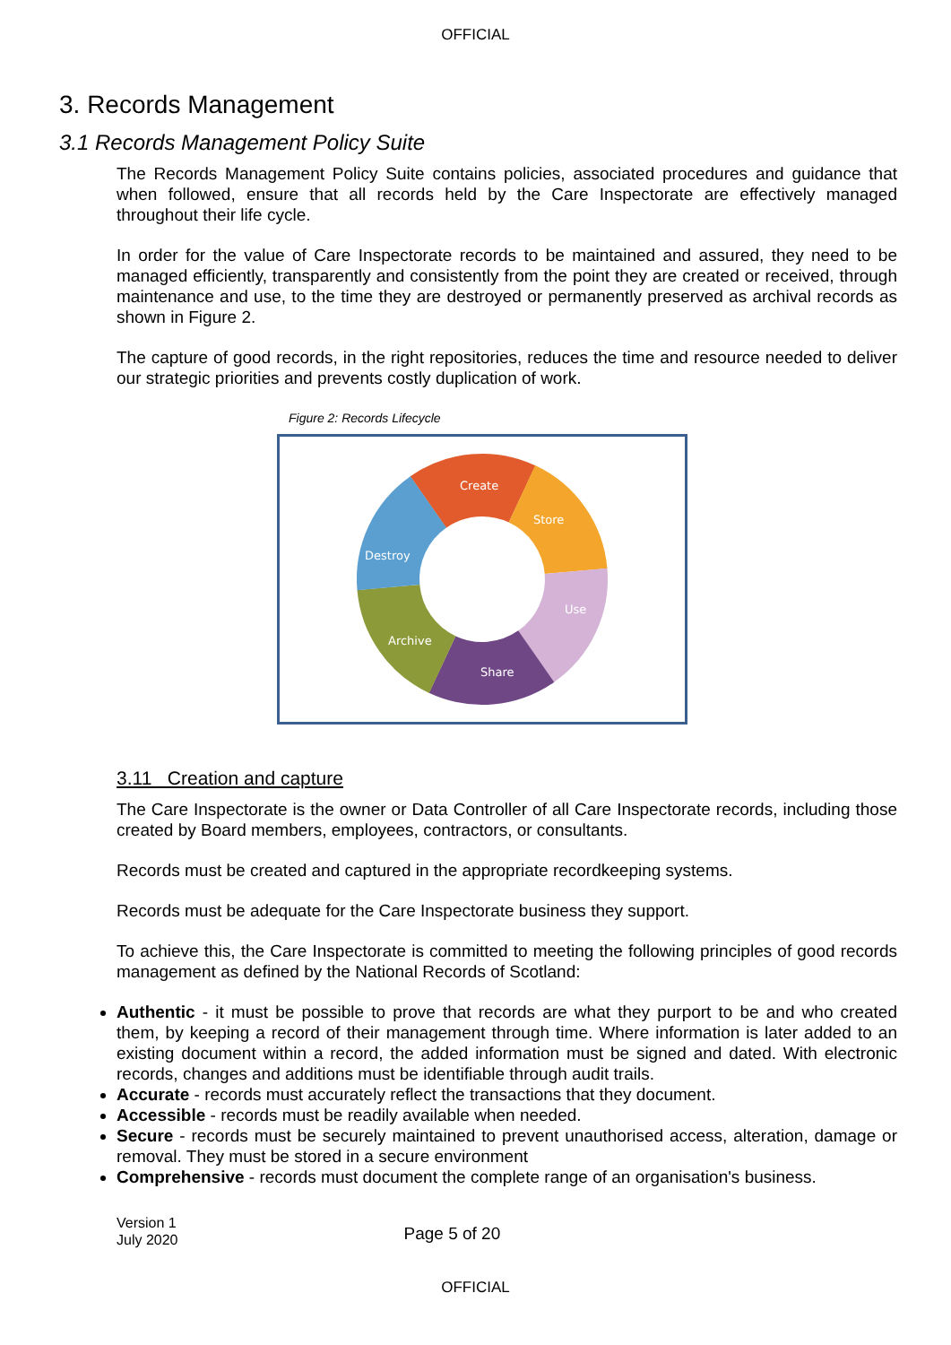OFFICIAL
3. Records Management
3.1 Records Management Policy Suite
The Records Management Policy Suite contains policies, associated procedures and guidance that when followed, ensure that all records held by the Care Inspectorate are effectively managed throughout their life cycle.
In order for the value of Care Inspectorate records to be maintained and assured, they need to be managed efficiently, transparently and consistently from the point they are created or received, through maintenance and use, to the time they are destroyed or permanently preserved as archival records as shown in Figure 2.
The capture of good records, in the right repositories, reduces the time and resource needed to deliver our strategic priorities and prevents costly duplication of work.
Figure 2: Records Lifecycle
Create
Store
Use
Share
Archive
Destroy
3.11 Creation and capture
The Care Inspectorate is the owner or Data Controller of all Care Inspectorate records, including those created by Board members, employees, contractors, or consultants.
Records must be created and captured in the appropriate recordkeeping systems.
Records must be adequate for the Care Inspectorate business they support.
To achieve this, the Care Inspectorate is committed to meeting the following principles of good records management as defined by the National Records of Scotland:
Authentic - it must be possible to prove that records are what they purport to be and who created them, by keeping a record of their management through time. Where information is later added to an existing document within a record, the added information must be signed and dated. With electronic records, changes and additions must be identifiable through audit trails.
Accurate - records must accurately reflect the transactions that they document.
Accessible - records must be readily available when needed.
Secure - records must be securely maintained to prevent unauthorised access, alteration, damage or removal. They must be stored in a secure environment
Comprehensive - records must document the complete range of an organisation's business.
Version 1
July 2020
Page 5 of 20
OFFICIAL